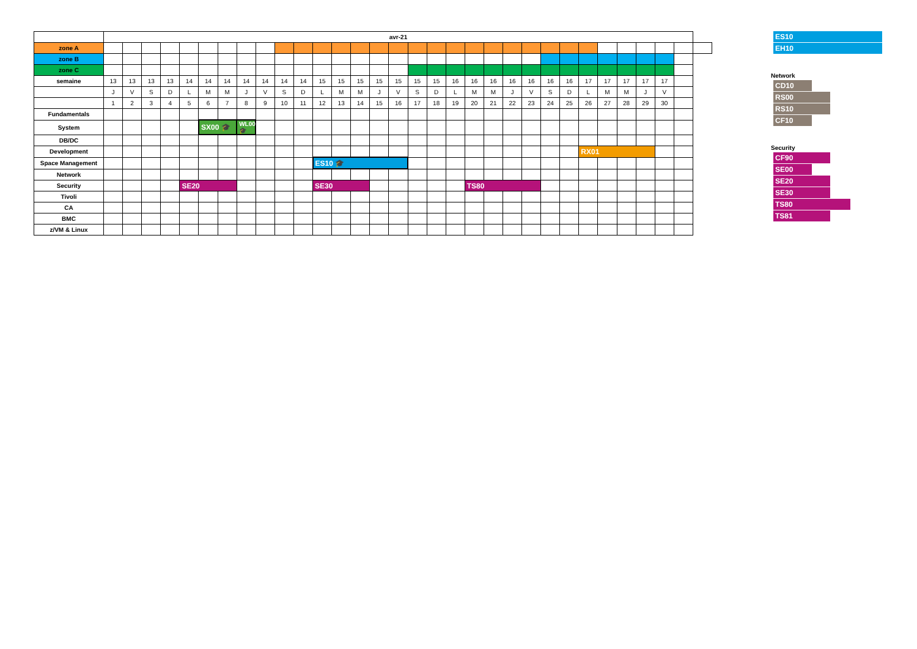| | avr-21 | | | | | | | | | | | | | | | | | | | | | | | | | | | | | | | |
| --- | --- | --- | --- | --- | --- | --- | --- | --- | --- | --- | --- | --- | --- | --- | --- | --- | --- | --- | --- | --- | --- | --- | --- | --- | --- | --- | --- | --- | --- | --- | --- | --- |
| zone A | | | | | | | | | | | | | | | | | | | | | | | | | | | | | | | | |
| zone B | | | | | | | | | | | | | | | | | | | | | | | | | | | | | | | | |
| zone C | | | | | | | | | | | | | | | | | | | | | | | | | | | | | | | | |
| semaine | 13 | 13 | 13 | 13 | 14 | 14 | 14 | 14 | 14 | 14 | 14 | 15 | 15 | 15 | 15 | 15 | 15 | 15 | 16 | 16 | 16 | 16 | 16 | 16 | 16 | 17 | 17 | 17 | 17 | 17 | | |
| | J | V | S | D | L | M | M | J | V | S | D | L | M | M | J | V | S | D | L | M | M | J | V | S | D | L | M | M | J | V | | |
| | 1 | 2 | 3 | 4 | 5 | 6 | 7 | 8 | 9 | 10 | 11 | 12 | 13 | 14 | 15 | 16 | 17 | 18 | 19 | 20 | 21 | 22 | 23 | 24 | 25 | 26 | 27 | 28 | 29 | 30 | | |
| Fundamentals | | | | | | | | | | | | | | | | | | | | | | | | | | | | | | | | |
| System | | | | | | SX00 🎓 | | WL00 🎓 | | | | | | | | | | | | | | | | | | | | | | | | |
| DB/DC | | | | | | | | | | | | | | | | | | | | | | | | | | | | | | | | |
| Development | | | | | | | | | | | | | | | | | | | | | | | | | | RX01 | | | | | | |
| Space Management | | | | | | | | | | | | ES10 🎓 | | | | | | | | | | | | | | | | | | | | |
| Network | | | | | | | | | | | | | | | | | | | | | | | | | | | | | | | | |
| Security | | | | | SE20 | | | | | | | SE30 | | | | | | | | TS80 | | | | | | | | | | | | |
| Tivoli | | | | | | | | | | | | | | | | | | | | | | | | | | | | | | | | |
| CA | | | | | | | | | | | | | | | | | | | | | | | | | | | | | | | | |
| BMC | | | | | | | | | | | | | | | | | | | | | | | | | | | | | | | | |
| z/VM & Linux | | | | | | | | | | | | | | | | | | | | | | | | | | | | | | | | |
ES10
EH10
Network
CD10
RS00
RS10
CF10
Security
CF90
SE00
SE20
SE30
TS80
TS81